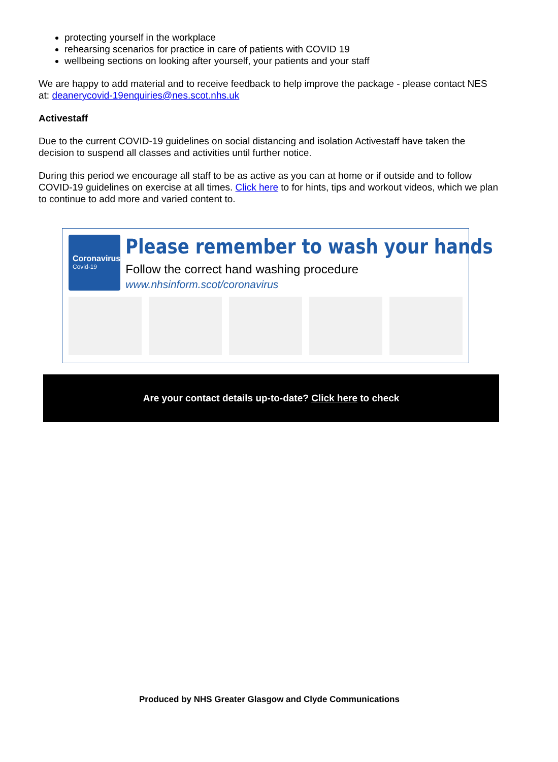protecting yourself in the workplace
rehearsing scenarios for practice in care of patients with COVID 19
wellbeing sections on looking after yourself, your patients and your staff
We are happy to add material and to receive feedback to help improve the package - please contact NES at: deanerycovid-19enquiries@nes.scot.nhs.uk
Activestaff
Due to the current COVID-19 guidelines on social distancing and isolation Activestaff have taken the decision to suspend all classes and activities until further notice.
During this period we encourage all staff to be as active as you can at home or if outside and to follow COVID-19 guidelines on exercise at all times. Click here to for hints, tips and workout videos, which we plan to continue to add more and varied content to.
Coronavirus
Covid-19
Please remember to wash your hands
Follow the correct hand washing procedure
www.nhsinform.scot/coronavirus
Are your contact details up-to-date? Click here to check
Produced by NHS Greater Glasgow and Clyde Communications